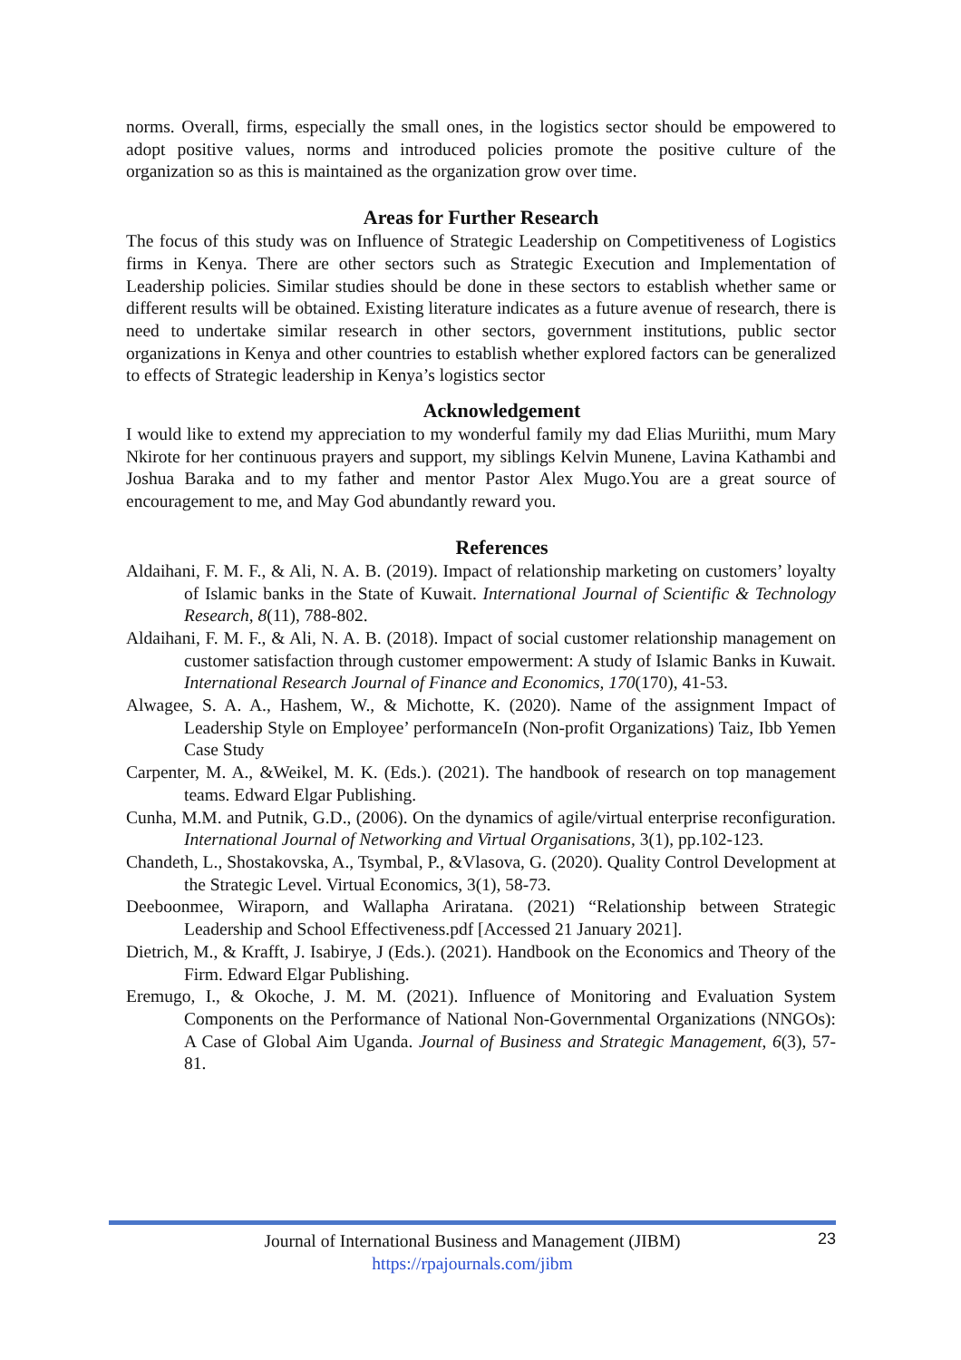norms. Overall, firms, especially the small ones, in the logistics sector should be empowered to adopt positive values, norms and introduced policies promote the positive culture of the organization so as this is maintained as the organization grow over time.
Areas for Further Research
The focus of this study was on Influence of Strategic Leadership on Competitiveness of Logistics firms in Kenya. There are other sectors such as Strategic Execution and Implementation of Leadership policies. Similar studies should be done in these sectors to establish whether same or different results will be obtained. Existing literature indicates as a future avenue of research, there is need to undertake similar research in other sectors, government institutions, public sector organizations in Kenya and other countries to establish whether explored factors can be generalized to effects of Strategic leadership in Kenya’s logistics sector
Acknowledgement
I would like to extend my appreciation to my wonderful family my dad Elias Muriithi, mum Mary Nkirote for her continuous prayers and support, my siblings Kelvin Munene, Lavina Kathambi and Joshua Baraka and to my father and mentor Pastor Alex Mugo.You are a great source of encouragement to me, and May God abundantly reward you.
References
Aldaihani, F. M. F., & Ali, N. A. B. (2019). Impact of relationship marketing on customers’ loyalty of Islamic banks in the State of Kuwait. International Journal of Scientific & Technology Research, 8(11), 788-802.
Aldaihani, F. M. F., & Ali, N. A. B. (2018). Impact of social customer relationship management on customer satisfaction through customer empowerment: A study of Islamic Banks in Kuwait. International Research Journal of Finance and Economics, 170(170), 41-53.
Alwagee, S. A. A., Hashem, W., & Michotte, K. (2020). Name of the assignment Impact of Leadership Style on Employee’ performanceIn (Non-profit Organizations) Taiz, Ibb Yemen Case Study
Carpenter, M. A., &Weikel, M. K. (Eds.). (2021). The handbook of research on top management teams. Edward Elgar Publishing.
Cunha, M.M. and Putnik, G.D., (2006). On the dynamics of agile/virtual enterprise reconfiguration. International Journal of Networking and Virtual Organisations, 3(1), pp.102-123.
Chandeth, L., Shostakovska, A., Tsymbal, P., &Vlasova, G. (2020). Quality Control Development at the Strategic Level. Virtual Economics, 3(1), 58-73.
Deeboonmee, Wiraporn, and Wallapha Ariratana. (2021) “Relationship between Strategic Leadership and School Effectiveness.pdf [Accessed 21 January 2021].
Dietrich, M., & Krafft, J. Isabirye, J (Eds.). (2021). Handbook on the Economics and Theory of the Firm. Edward Elgar Publishing.
Eremugo, I., & Okoche, J. M. M. (2021). Influence of Monitoring and Evaluation System Components on the Performance of National Non-Governmental Organizations (NNGOs): A Case of Global Aim Uganda. Journal of Business and Strategic Management, 6(3), 57-81.
Journal of International Business and Management (JIBM)
https://rpajournals.com/jibm
23